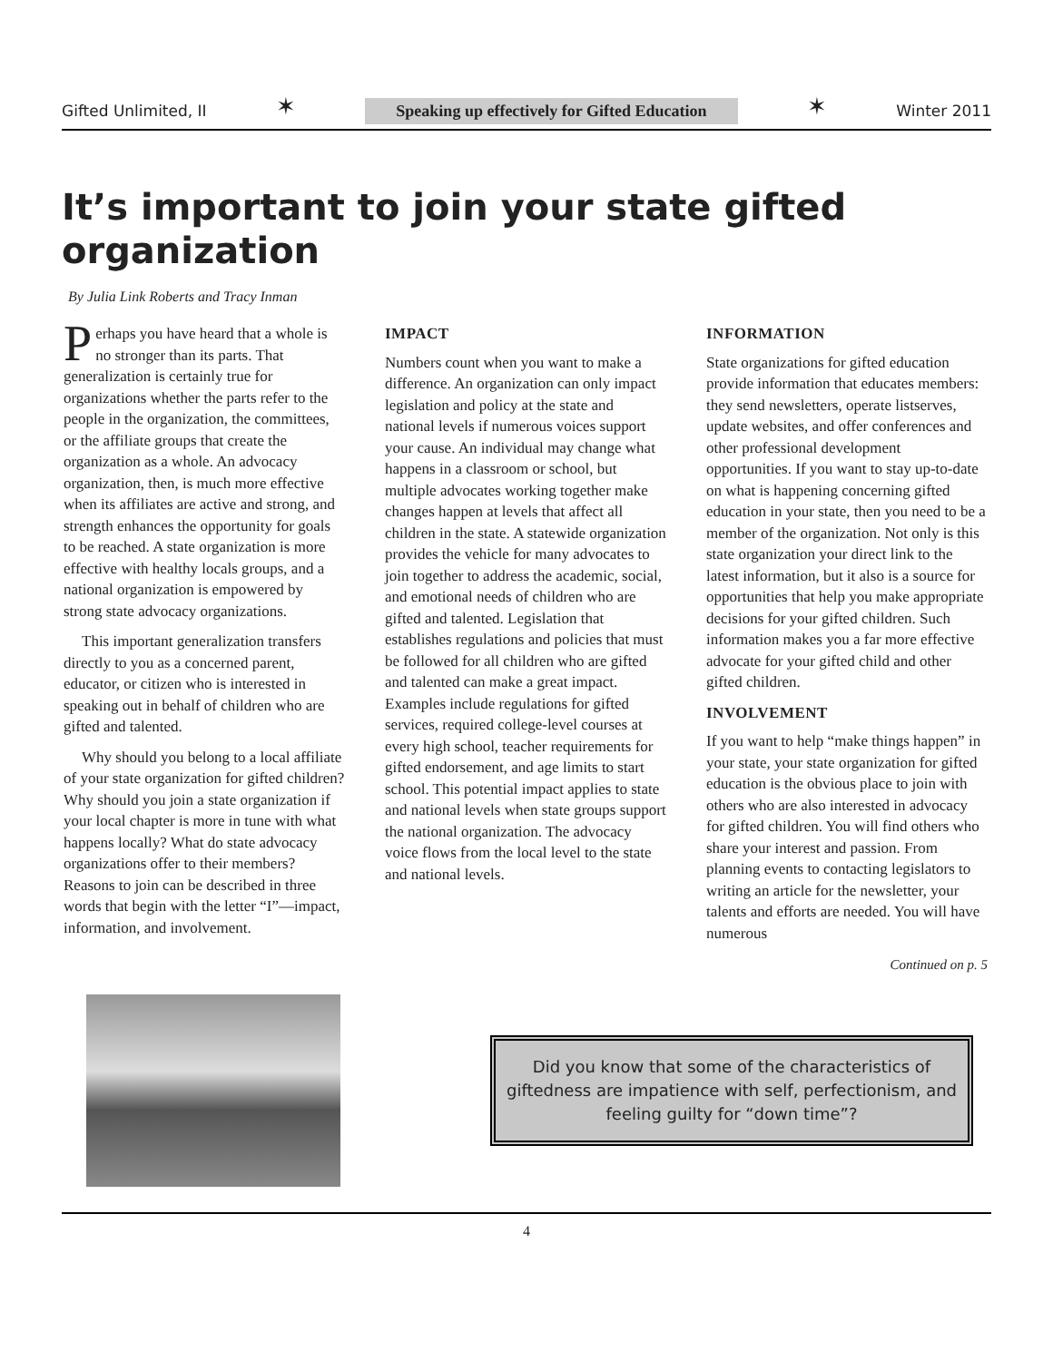Gifted Unlimited, II ✶ Speaking up effectively for Gifted Education ✶ Winter 2011
It’s important to join your state gifted organization
By Julia Link Roberts and Tracy Inman
Perhaps you have heard that a whole is no stronger than its parts. That generalization is certainly true for organizations whether the parts refer to the people in the organization, the committees, or the affiliate groups that create the organization as a whole. An advocacy organization, then, is much more effective when its affiliates are active and strong, and strength enhances the opportunity for goals to be reached. A state organization is more effective with healthy locals groups, and a national organization is empowered by strong state advocacy organizations.
This important generalization transfers directly to you as a concerned parent, educator, or citizen who is interested in speaking out in behalf of children who are gifted and talented.
Why should you belong to a local affiliate of your state organization for gifted children? Why should you join a state organization if your local chapter is more in tune with what happens locally? What do state advocacy organizations offer to their members? Reasons to join can be described in three words that begin with the letter “I”—impact, information, and involvement.
IMPACT
Numbers count when you want to make a difference. An organization can only impact legislation and policy at the state and national levels if numerous voices support your cause. An individual may change what happens in a classroom or school, but multiple advocates working together make changes happen at levels that affect all children in the state. A statewide organization provides the vehicle for many advocates to join together to address the academic, social, and emotional needs of children who are gifted and talented. Legislation that establishes regulations and policies that must be followed for all children who are gifted and talented can make a great impact. Examples include regulations for gifted services, required college-level courses at every high school, teacher requirements for gifted endorsement, and age limits to start school. This potential impact applies to state and national levels when state groups support the national organization. The advocacy voice flows from the local level to the state and national levels.
INFORMATION
State organizations for gifted education provide information that educates members: they send newsletters, operate listserves, update websites, and offer conferences and other professional development opportunities. If you want to stay up-to-date on what is happening concerning gifted education in your state, then you need to be a member of the organization. Not only is this state organization your direct link to the latest information, but it also is a source for opportunities that help you make appropriate decisions for your gifted children. Such information makes you a far more effective advocate for your gifted child and other gifted children.
INVOLVEMENT
If you want to help “make things happen” in your state, your state organization for gifted education is the obvious place to join with others who are also interested in advocacy for gifted children. You will find others who share your interest and passion. From planning events to contacting legislators to writing an article for the newsletter, your talents and efforts are needed. You will have numerous
Continued on p. 5
Did you know that some of the characteristics of giftedness are impatience with self, perfectionism, and feeling guilty for “down time”?
4